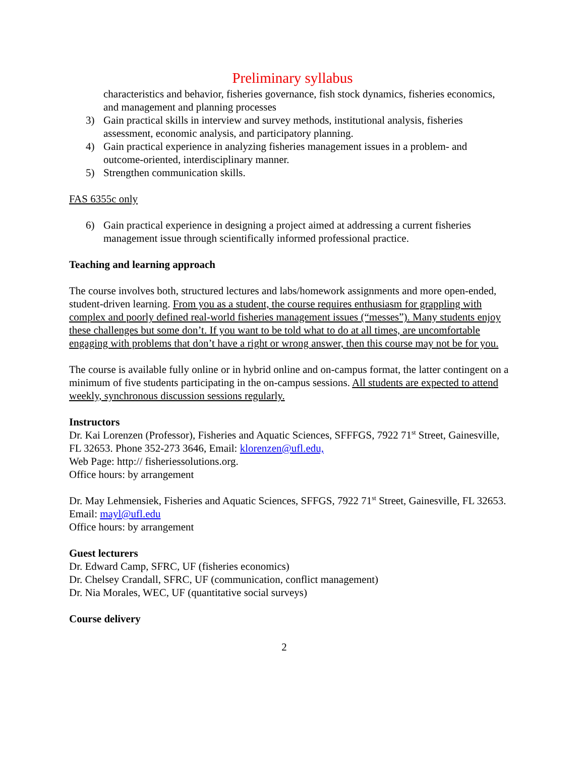Preliminary syllabus
characteristics and behavior, fisheries governance, fish stock dynamics, fisheries economics, and management and planning processes
3) Gain practical skills in interview and survey methods, institutional analysis, fisheries assessment, economic analysis, and participatory planning.
4) Gain practical experience in analyzing fisheries management issues in a problem- and outcome-oriented, interdisciplinary manner.
5) Strengthen communication skills.
FAS 6355c only
6) Gain practical experience in designing a project aimed at addressing a current fisheries management issue through scientifically informed professional practice.
Teaching and learning approach
The course involves both, structured lectures and labs/homework assignments and more open-ended, student-driven learning. From you as a student, the course requires enthusiasm for grappling with complex and poorly defined real-world fisheries management issues (“messes”). Many students enjoy these challenges but some don’t. If you want to be told what to do at all times, are uncomfortable engaging with problems that don’t have a right or wrong answer, then this course may not be for you.
The course is available fully online or in hybrid online and on-campus format, the latter contingent on a minimum of five students participating in the on-campus sessions. All students are expected to attend weekly, synchronous discussion sessions regularly.
Instructors
Dr. Kai Lorenzen (Professor), Fisheries and Aquatic Sciences, SFFFGS, 7922 71<sup>st</sup> Street, Gainesville, FL 32653. Phone 352-273 3646, Email: klorenzen@ufl.edu,
Web Page: http:// fisheriessolutions.org.
Office hours: by arrangement
Dr. May Lehmensiek, Fisheries and Aquatic Sciences, SFFGS, 7922 71<sup>st</sup> Street, Gainesville, FL 32653. Email: mayl@ufl.edu
Office hours: by arrangement
Guest lecturers
Dr. Edward Camp, SFRC, UF (fisheries economics)
Dr. Chelsey Crandall, SFRC, UF (communication, conflict management)
Dr. Nia Morales, WEC, UF (quantitative social surveys)
Course delivery
2